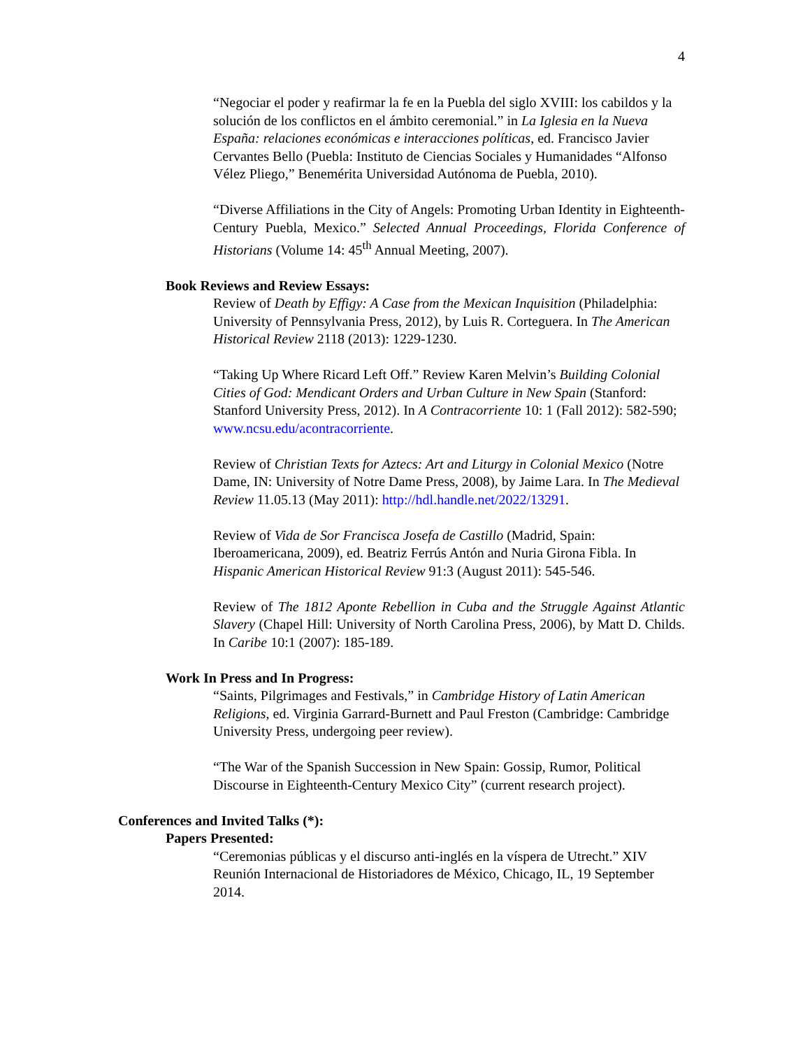4
“Negociar el poder y reafirmar la fe en la Puebla del siglo XVIII: los cabildos y la solución de los conflictos en el ámbito ceremonial.” in La Iglesia en la Nueva España: relaciones económicas e interacciones políticas, ed. Francisco Javier Cervantes Bello (Puebla: Instituto de Ciencias Sociales y Humanidades “Alfonso Vélez Pliego,” Benemérita Universidad Autónoma de Puebla, 2010).
“Diverse Affiliations in the City of Angels: Promoting Urban Identity in Eighteenth-Century Puebla, Mexico.” Selected Annual Proceedings, Florida Conference of Historians (Volume 14: 45<sup>th</sup> Annual Meeting, 2007).
Book Reviews and Review Essays:
Review of Death by Effigy: A Case from the Mexican Inquisition (Philadelphia: University of Pennsylvania Press, 2012), by Luis R. Corteguera. In The American Historical Review 2118 (2013): 1229-1230.
“Taking Up Where Ricard Left Off.” Review Karen Melvin’s Building Colonial Cities of God: Mendicant Orders and Urban Culture in New Spain (Stanford: Stanford University Press, 2012). In A Contracorriente 10: 1 (Fall 2012): 582-590; www.ncsu.edu/acontracorriente.
Review of Christian Texts for Aztecs: Art and Liturgy in Colonial Mexico (Notre Dame, IN: University of Notre Dame Press, 2008), by Jaime Lara. In The Medieval Review 11.05.13 (May 2011): http://hdl.handle.net/2022/13291.
Review of Vida de Sor Francisca Josefa de Castillo (Madrid, Spain: Iberoamericana, 2009), ed. Beatriz Ferrús Antón and Nuria Girona Fibla. In Hispanic American Historical Review 91:3 (August 2011): 545-546.
Review of The 1812 Aponte Rebellion in Cuba and the Struggle Against Atlantic Slavery (Chapel Hill: University of North Carolina Press, 2006), by Matt D. Childs. In Caribe 10:1 (2007): 185-189.
Work In Press and In Progress:
“Saints, Pilgrimages and Festivals,” in Cambridge History of Latin American Religions, ed. Virginia Garrard-Burnett and Paul Freston (Cambridge: Cambridge University Press, undergoing peer review).
“The War of the Spanish Succession in New Spain: Gossip, Rumor, Political Discourse in Eighteenth-Century Mexico City” (current research project).
Conferences and Invited Talks (*):
Papers Presented:
“Ceremonias públicas y el discurso anti-inglés en la víspera de Utrecht.” XIV Reunión Internacional de Historiadores de México, Chicago, IL, 19 September 2014.